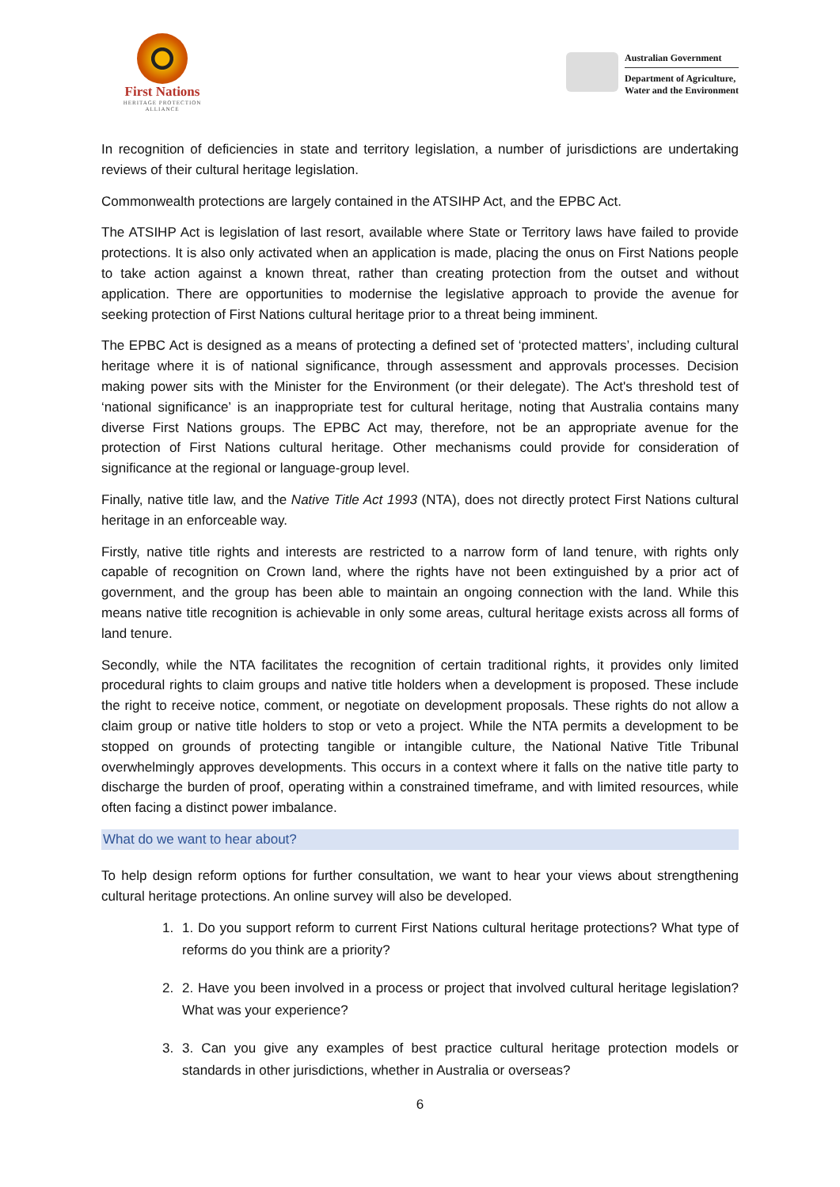First Nations
HERITAGE PROTECTION ALLIANCE
Australian Government
Department of Agriculture,
Water and the Environment
In recognition of deficiencies in state and territory legislation, a number of jurisdictions are undertaking reviews of their cultural heritage legislation.
Commonwealth protections are largely contained in the ATSIHP Act, and the EPBC Act.
The ATSIHP Act is legislation of last resort, available where State or Territory laws have failed to provide protections. It is also only activated when an application is made, placing the onus on First Nations people to take action against a known threat, rather than creating protection from the outset and without application. There are opportunities to modernise the legislative approach to provide the avenue for seeking protection of First Nations cultural heritage prior to a threat being imminent.
The EPBC Act is designed as a means of protecting a defined set of ‘protected matters’, including cultural heritage where it is of national significance, through assessment and approvals processes. Decision making power sits with the Minister for the Environment (or their delegate). The Act's threshold test of ‘national significance’ is an inappropriate test for cultural heritage, noting that Australia contains many diverse First Nations groups. The EPBC Act may, therefore, not be an appropriate avenue for the protection of First Nations cultural heritage. Other mechanisms could provide for consideration of significance at the regional or language-group level.
Finally, native title law, and the Native Title Act 1993 (NTA), does not directly protect First Nations cultural heritage in an enforceable way.
Firstly, native title rights and interests are restricted to a narrow form of land tenure, with rights only capable of recognition on Crown land, where the rights have not been extinguished by a prior act of government, and the group has been able to maintain an ongoing connection with the land. While this means native title recognition is achievable in only some areas, cultural heritage exists across all forms of land tenure.
Secondly, while the NTA facilitates the recognition of certain traditional rights, it provides only limited procedural rights to claim groups and native title holders when a development is proposed. These include the right to receive notice, comment, or negotiate on development proposals. These rights do not allow a claim group or native title holders to stop or veto a project. While the NTA permits a development to be stopped on grounds of protecting tangible or intangible culture, the National Native Title Tribunal overwhelmingly approves developments. This occurs in a context where it falls on the native title party to discharge the burden of proof, operating within a constrained timeframe, and with limited resources, while often facing a distinct power imbalance.
What do we want to hear about?
To help design reform options for further consultation, we want to hear your views about strengthening cultural heritage protections. An online survey will also be developed.
1. 1. Do you support reform to current First Nations cultural heritage protections? What type of reforms do you think are a priority?
2. 2. Have you been involved in a process or project that involved cultural heritage legislation? What was your experience?
3. 3. Can you give any examples of best practice cultural heritage protection models or standards in other jurisdictions, whether in Australia or overseas?
6